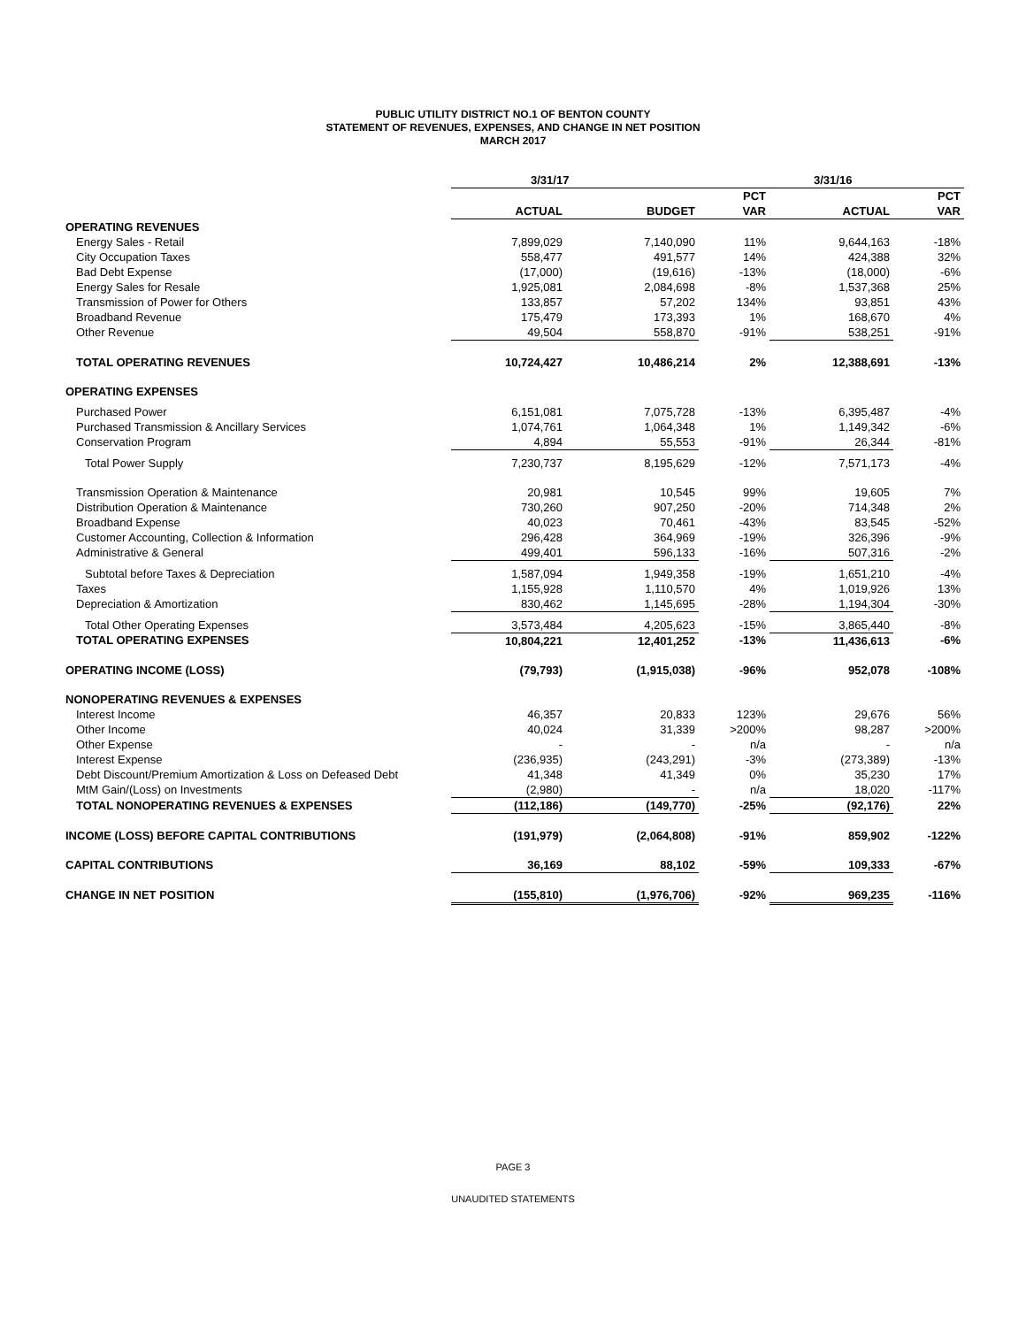PUBLIC UTILITY DISTRICT NO.1 OF BENTON COUNTY
STATEMENT OF REVENUES, EXPENSES, AND CHANGE IN NET POSITION
MARCH 2017
| | 3/31/17 | | | 3/31/16 | |
| --- | --- | --- | --- | --- | --- |
| | | | PCT | | PCT |
| | ACTUAL | BUDGET | VAR | ACTUAL | VAR |
| OPERATING REVENUES | | | | | |
| Energy Sales - Retail | 7,899,029 | 7,140,090 | 11% | 9,644,163 | -18% |
| City Occupation Taxes | 558,477 | 491,577 | 14% | 424,388 | 32% |
| Bad Debt Expense | (17,000) | (19,616) | -13% | (18,000) | -6% |
| Energy Sales for Resale | 1,925,081 | 2,084,698 | -8% | 1,537,368 | 25% |
| Transmission of Power for Others | 133,857 | 57,202 | 134% | 93,851 | 43% |
| Broadband Revenue | 175,479 | 173,393 | 1% | 168,670 | 4% |
| Other Revenue | 49,504 | 558,870 | -91% | 538,251 | -91% |
| TOTAL OPERATING REVENUES | 10,724,427 | 10,486,214 | 2% | 12,388,691 | -13% |
| OPERATING EXPENSES | | | | | |
| Purchased Power | 6,151,081 | 7,075,728 | -13% | 6,395,487 | -4% |
| Purchased Transmission & Ancillary Services | 1,074,761 | 1,064,348 | 1% | 1,149,342 | -6% |
| Conservation Program | 4,894 | 55,553 | -91% | 26,344 | -81% |
| Total Power Supply | 7,230,737 | 8,195,629 | -12% | 7,571,173 | -4% |
| Transmission Operation & Maintenance | 20,981 | 10,545 | 99% | 19,605 | 7% |
| Distribution Operation & Maintenance | 730,260 | 907,250 | -20% | 714,348 | 2% |
| Broadband Expense | 40,023 | 70,461 | -43% | 83,545 | -52% |
| Customer Accounting, Collection & Information | 296,428 | 364,969 | -19% | 326,396 | -9% |
| Administrative & General | 499,401 | 596,133 | -16% | 507,316 | -2% |
| Subtotal before Taxes & Depreciation | 1,587,094 | 1,949,358 | -19% | 1,651,210 | -4% |
| Taxes | 1,155,928 | 1,110,570 | 4% | 1,019,926 | 13% |
| Depreciation & Amortization | 830,462 | 1,145,695 | -28% | 1,194,304 | -30% |
| Total Other Operating Expenses | 3,573,484 | 4,205,623 | -15% | 3,865,440 | -8% |
| TOTAL OPERATING EXPENSES | 10,804,221 | 12,401,252 | -13% | 11,436,613 | -6% |
| OPERATING INCOME (LOSS) | (79,793) | (1,915,038) | -96% | 952,078 | -108% |
| NONOPERATING REVENUES & EXPENSES | | | | | |
| Interest Income | 46,357 | 20,833 | 123% | 29,676 | 56% |
| Other Income | 40,024 | 31,339 | >200% | 98,287 | >200% |
| Other Expense | - | - | n/a | - | n/a |
| Interest Expense | (236,935) | (243,291) | -3% | (273,389) | -13% |
| Debt Discount/Premium Amortization & Loss on Defeased Debt | 41,348 | 41,349 | 0% | 35,230 | 17% |
| MtM Gain/(Loss) on Investments | (2,980) | - | n/a | 18,020 | -117% |
| TOTAL NONOPERATING REVENUES & EXPENSES | (112,186) | (149,770) | -25% | (92,176) | 22% |
| INCOME (LOSS) BEFORE CAPITAL CONTRIBUTIONS | (191,979) | (2,064,808) | -91% | 859,902 | -122% |
| CAPITAL CONTRIBUTIONS | 36,169 | 88,102 | -59% | 109,333 | -67% |
| CHANGE IN NET POSITION | (155,810) | (1,976,706) | -92% | 969,235 | -116% |
PAGE 3
UNAUDITED STATEMENTS